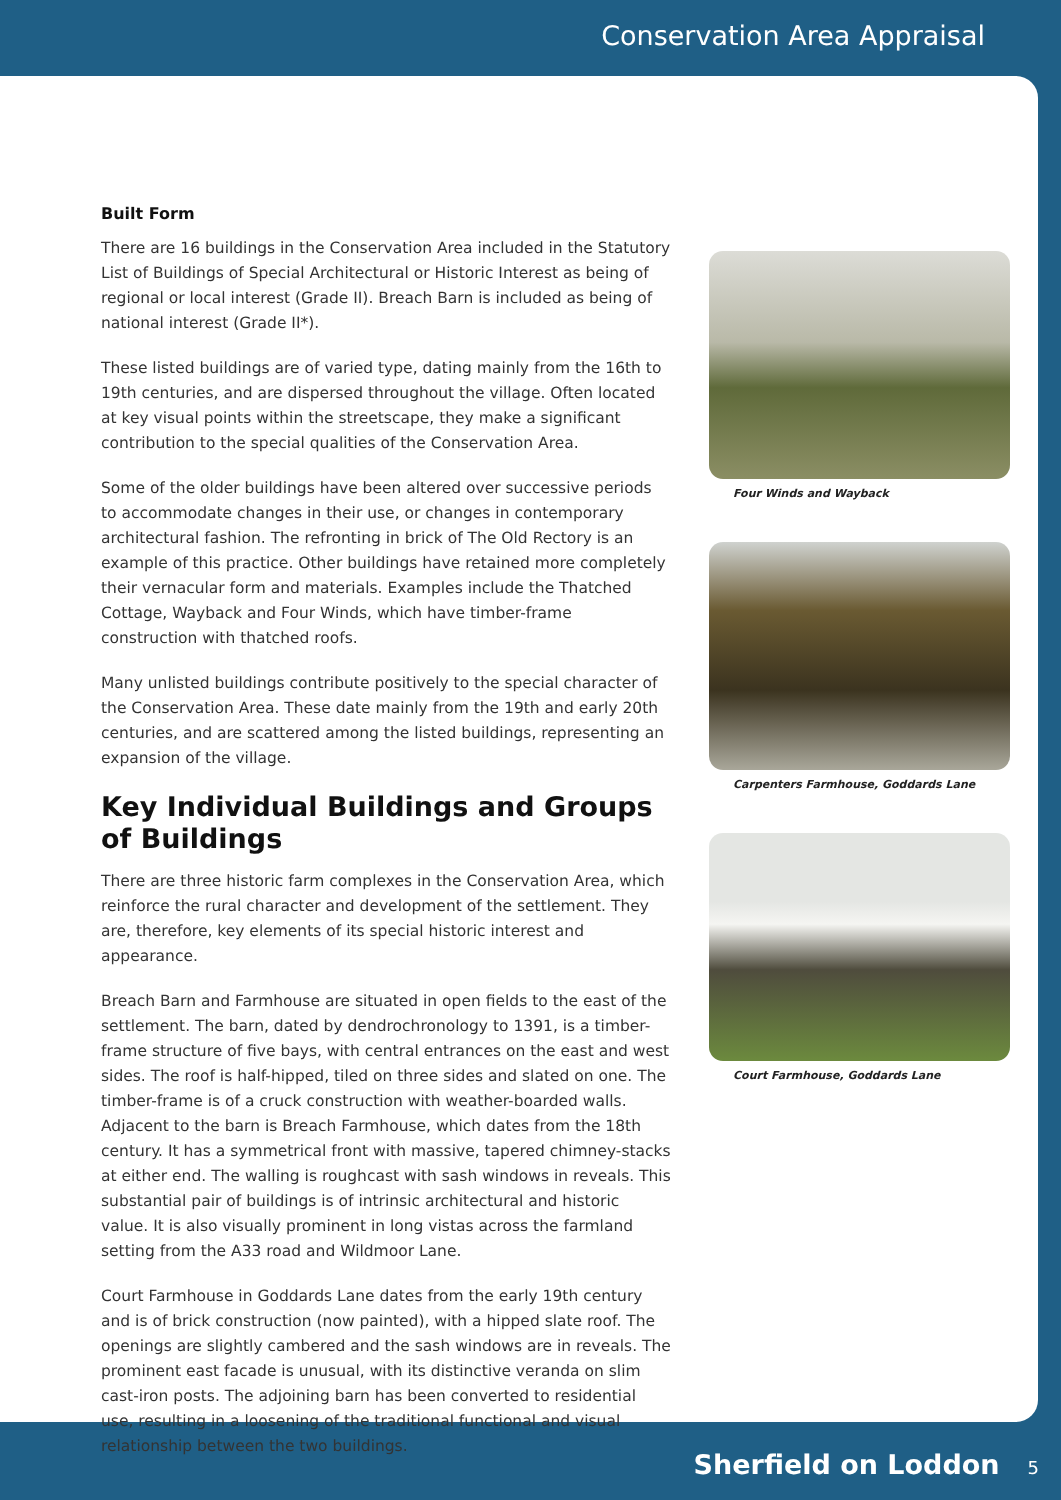Conservation Area Appraisal
Built Form
There are 16 buildings in the Conservation Area included in the Statutory List of Buildings of Special Architectural or Historic Interest as being of regional or local interest (Grade II). Breach Barn is included as being of national interest (Grade II*).
These listed buildings are of varied type, dating mainly from the 16th to 19th centuries, and are dispersed throughout the village. Often located at key visual points within the streetscape, they make a significant contribution to the special qualities of the Conservation Area.
Some of the older buildings have been altered over successive periods to accommodate changes in their use, or changes in contemporary architectural fashion. The refronting in brick of The Old Rectory is an example of this practice. Other buildings have retained more completely their vernacular form and materials. Examples include the Thatched Cottage, Wayback and Four Winds, which have timber-frame construction with thatched roofs.
Many unlisted buildings contribute positively to the special character of the Conservation Area. These date mainly from the 19th and early 20th centuries, and are scattered among the listed buildings, representing an expansion of the village.
Key Individual Buildings and Groups of Buildings
There are three historic farm complexes in the Conservation Area, which reinforce the rural character and development of the settlement. They are, therefore, key elements of its special historic interest and appearance.
Breach Barn and Farmhouse are situated in open fields to the east of the settlement. The barn, dated by dendrochronology to 1391, is a timber-frame structure of five bays, with central entrances on the east and west sides. The roof is half-hipped, tiled on three sides and slated on one. The timber-frame is of a cruck construction with weather-boarded walls. Adjacent to the barn is Breach Farmhouse, which dates from the 18th century. It has a symmetrical front with massive, tapered chimney-stacks at either end. The walling is roughcast with sash windows in reveals. This substantial pair of buildings is of intrinsic architectural and historic value. It is also visually prominent in long vistas across the farmland setting from the A33 road and Wildmoor Lane.
Court Farmhouse in Goddards Lane dates from the early 19th century and is of brick construction (now painted), with a hipped slate roof. The openings are slightly cambered and the sash windows are in reveals. The prominent east facade is unusual, with its distinctive veranda on slim cast-iron posts. The adjoining barn has been converted to residential use, resulting in a loosening of the traditional functional and visual relationship between the two buildings.
Four Winds and Wayback
Carpenters Farmhouse, Goddards Lane
Court Farmhouse, Goddards Lane
Sherfield on Loddon 5